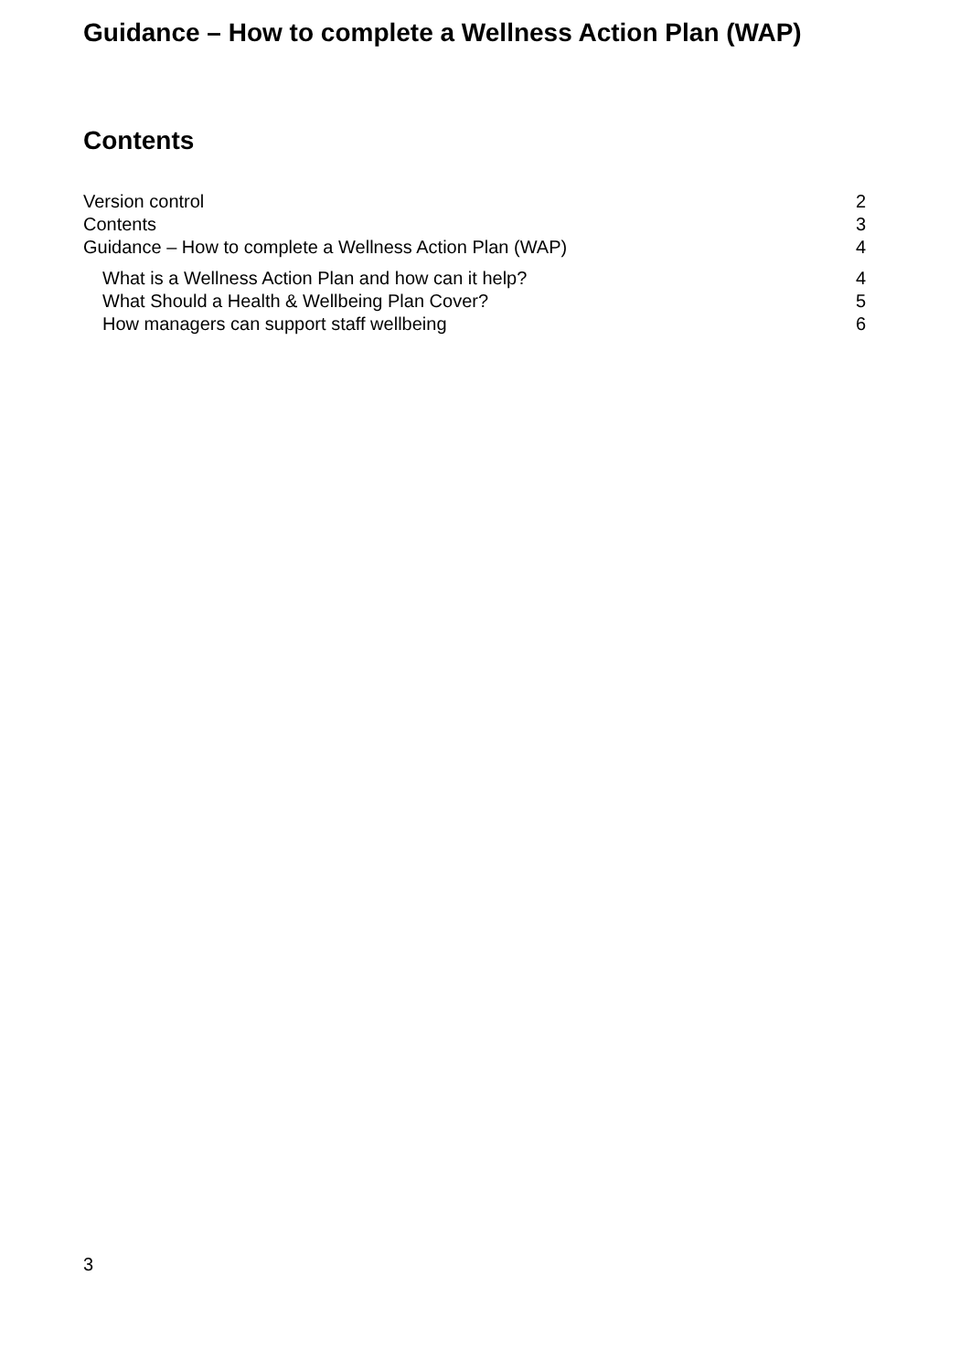Guidance – How to complete a Wellness Action Plan (WAP)
Contents
Version control 2
Contents 3
Guidance – How to complete a Wellness Action Plan (WAP) 4
What is a Wellness Action Plan and how can it help? 4
What Should a Health & Wellbeing Plan Cover? 5
How managers can support staff wellbeing 6
3